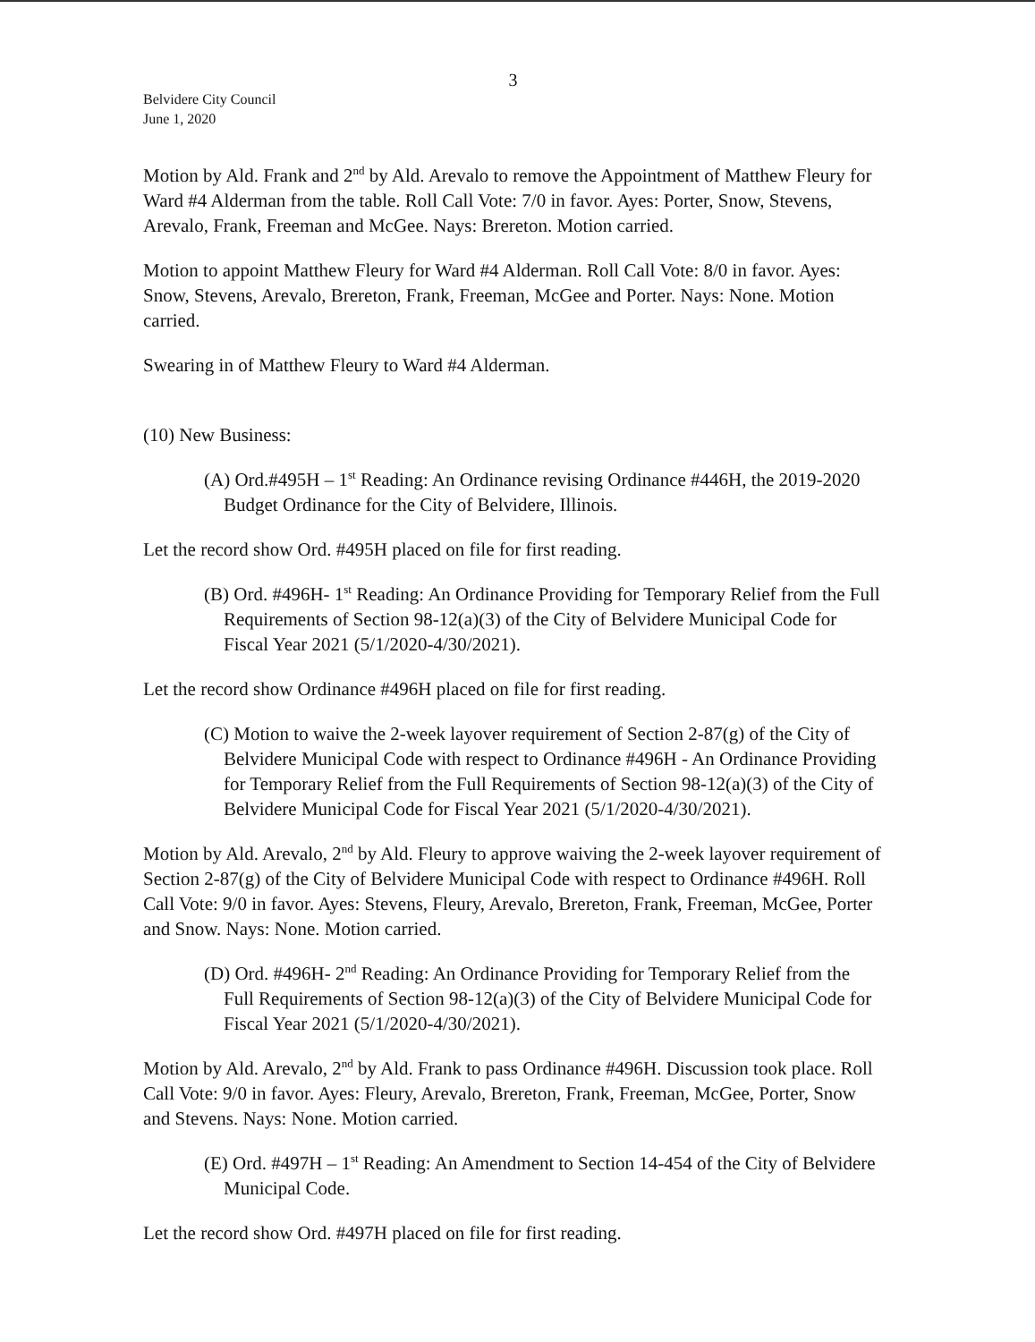3
Belvidere City Council
June 1, 2020
Motion by Ald. Frank and 2<sup>nd</sup> by Ald. Arevalo to remove the Appointment of Matthew Fleury for Ward #4 Alderman from the table. Roll Call Vote: 7/0 in favor. Ayes: Porter, Snow, Stevens, Arevalo, Frank, Freeman and McGee. Nays: Brereton. Motion carried.
Motion to appoint Matthew Fleury for Ward #4 Alderman. Roll Call Vote: 8/0 in favor. Ayes: Snow, Stevens, Arevalo, Brereton, Frank, Freeman, McGee and Porter. Nays: None. Motion carried.
Swearing in of Matthew Fleury to Ward #4 Alderman.
(10) New Business:
(A) Ord.#495H – 1<sup>st</sup> Reading: An Ordinance revising Ordinance #446H, the 2019-2020 Budget Ordinance for the City of Belvidere, Illinois.
Let the record show Ord. #495H placed on file for first reading.
(B) Ord. #496H- 1<sup>st</sup> Reading: An Ordinance Providing for Temporary Relief from the Full Requirements of Section 98-12(a)(3) of the City of Belvidere Municipal Code for Fiscal Year 2021 (5/1/2020-4/30/2021).
Let the record show Ordinance #496H placed on file for first reading.
(C) Motion to waive the 2-week layover requirement of Section 2-87(g) of the City of Belvidere Municipal Code with respect to Ordinance #496H - An Ordinance Providing for Temporary Relief from the Full Requirements of Section 98-12(a)(3) of the City of Belvidere Municipal Code for Fiscal Year 2021 (5/1/2020-4/30/2021).
Motion by Ald. Arevalo, 2<sup>nd</sup> by Ald. Fleury to approve waiving the 2-week layover requirement of Section 2-87(g) of the City of Belvidere Municipal Code with respect to Ordinance #496H. Roll Call Vote: 9/0 in favor. Ayes: Stevens, Fleury, Arevalo, Brereton, Frank, Freeman, McGee, Porter and Snow. Nays: None. Motion carried.
(D) Ord. #496H- 2<sup>nd</sup> Reading: An Ordinance Providing for Temporary Relief from the Full Requirements of Section 98-12(a)(3) of the City of Belvidere Municipal Code for Fiscal Year 2021 (5/1/2020-4/30/2021).
Motion by Ald. Arevalo, 2<sup>nd</sup> by Ald. Frank to pass Ordinance #496H. Discussion took place. Roll Call Vote: 9/0 in favor. Ayes: Fleury, Arevalo, Brereton, Frank, Freeman, McGee, Porter, Snow and Stevens. Nays: None. Motion carried.
(E) Ord. #497H – 1<sup>st</sup> Reading: An Amendment to Section 14-454 of the City of Belvidere Municipal Code.
Let the record show Ord. #497H placed on file for first reading.